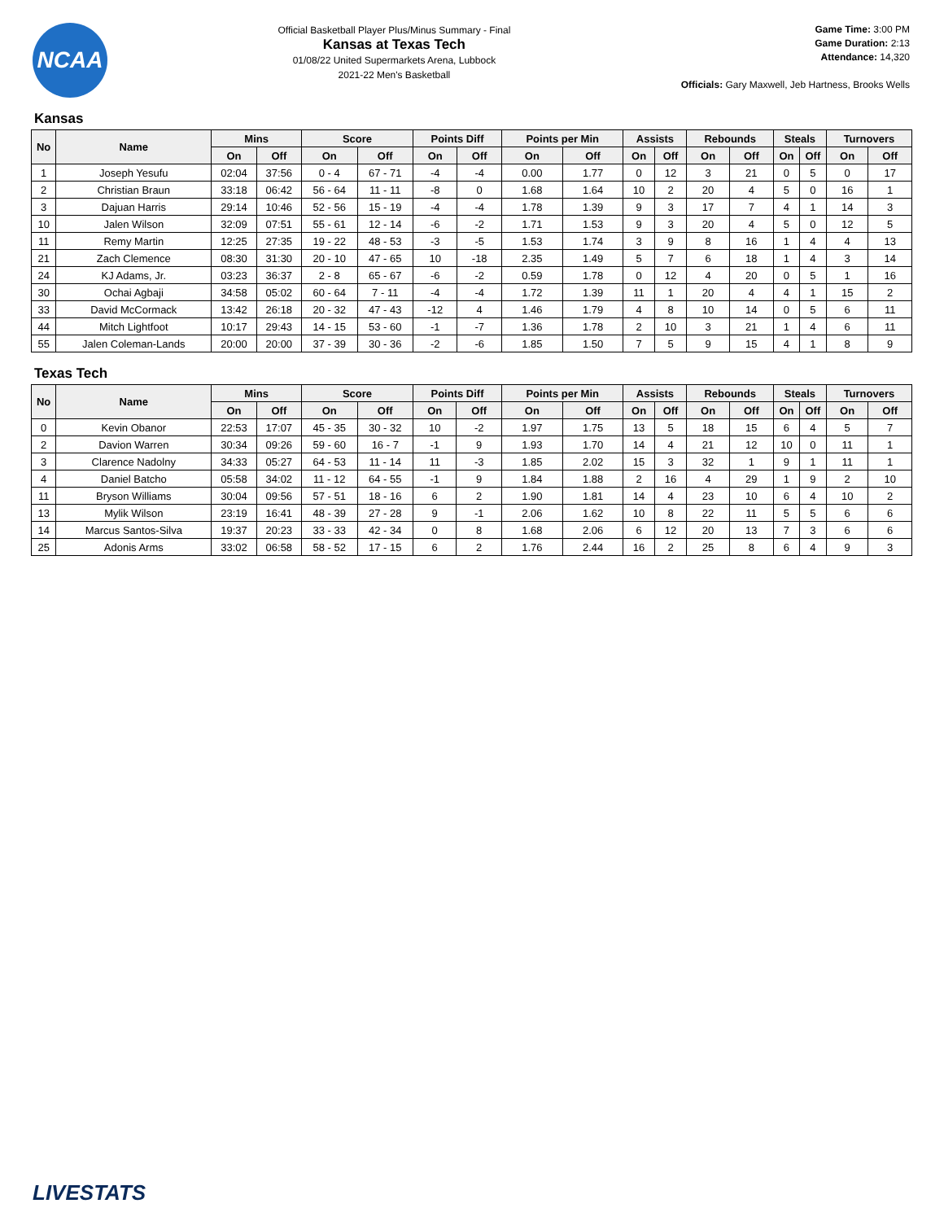NCAA
Official Basketball Player Plus/Minus Summary - Final
Kansas at Texas Tech
01/08/22 United Supermarkets Arena, Lubbock
2021-22 Men's Basketball
Game Time: 3:00 PM
Game Duration: 2:13
Attendance: 14,320
Officials: Gary Maxwell, Jeb Hartness, Brooks Wells
Kansas
| No | Name | Mins | | Score | | Points Diff | | Points per Min | | Assists | | Rebounds | | Steals | | Turnovers | |
| --- | --- | --- | --- | --- | --- | --- | --- | --- | --- | --- | --- | --- | --- | --- | --- | --- | --- |
| | | On | Off | On | Off | On | Off | On | Off | On | Off | On | Off | On | Off | On | Off |
| 1 | Joseph Yesufu | 02:04 | 37:56 | 0 - 4 | 67 - 71 | -4 | -4 | 0.00 | 1.77 | 0 | 12 | 3 | 21 | 0 | 5 | 0 | 17 |
| 2 | Christian Braun | 33:18 | 06:42 | 56 - 64 | 11 - 11 | -8 | 0 | 1.68 | 1.64 | 10 | 2 | 20 | 4 | 5 | 0 | 16 | 1 |
| 3 | Dajuan Harris | 29:14 | 10:46 | 52 - 56 | 15 - 19 | -4 | -4 | 1.78 | 1.39 | 9 | 3 | 17 | 7 | 4 | 1 | 14 | 3 |
| 10 | Jalen Wilson | 32:09 | 07:51 | 55 - 61 | 12 - 14 | -6 | -2 | 1.71 | 1.53 | 9 | 3 | 20 | 4 | 5 | 0 | 12 | 5 |
| 11 | Remy Martin | 12:25 | 27:35 | 19 - 22 | 48 - 53 | -3 | -5 | 1.53 | 1.74 | 3 | 9 | 8 | 16 | 1 | 4 | 4 | 13 |
| 21 | Zach Clemence | 08:30 | 31:30 | 20 - 10 | 47 - 65 | 10 | -18 | 2.35 | 1.49 | 5 | 7 | 6 | 18 | 1 | 4 | 3 | 14 |
| 24 | KJ Adams, Jr. | 03:23 | 36:37 | 2 - 8 | 65 - 67 | -6 | -2 | 0.59 | 1.78 | 0 | 12 | 4 | 20 | 0 | 5 | 1 | 16 |
| 30 | Ochai Agbaji | 34:58 | 05:02 | 60 - 64 | 7 - 11 | -4 | -4 | 1.72 | 1.39 | 11 | 1 | 20 | 4 | 4 | 1 | 15 | 2 |
| 33 | David McCormack | 13:42 | 26:18 | 20 - 32 | 47 - 43 | -12 | 4 | 1.46 | 1.79 | 4 | 8 | 10 | 14 | 0 | 5 | 6 | 11 |
| 44 | Mitch Lightfoot | 10:17 | 29:43 | 14 - 15 | 53 - 60 | -1 | -7 | 1.36 | 1.78 | 2 | 10 | 3 | 21 | 1 | 4 | 6 | 11 |
| 55 | Jalen Coleman-Lands | 20:00 | 20:00 | 37 - 39 | 30 - 36 | -2 | -6 | 1.85 | 1.50 | 7 | 5 | 9 | 15 | 4 | 1 | 8 | 9 |
Texas Tech
| No | Name | Mins | | Score | | Points Diff | | Points per Min | | Assists | | Rebounds | | Steals | | Turnovers | |
| --- | --- | --- | --- | --- | --- | --- | --- | --- | --- | --- | --- | --- | --- | --- | --- | --- | --- |
| | | On | Off | On | Off | On | Off | On | Off | On | Off | On | Off | On | Off | On | Off |
| 0 | Kevin Obanor | 22:53 | 17:07 | 45 - 35 | 30 - 32 | 10 | -2 | 1.97 | 1.75 | 13 | 5 | 18 | 15 | 6 | 4 | 5 | 7 |
| 2 | Davion Warren | 30:34 | 09:26 | 59 - 60 | 16 - 7 | -1 | 9 | 1.93 | 1.70 | 14 | 4 | 21 | 12 | 10 | 0 | 11 | 1 |
| 3 | Clarence Nadolny | 34:33 | 05:27 | 64 - 53 | 11 - 14 | 11 | -3 | 1.85 | 2.02 | 15 | 3 | 32 | 1 | 9 | 1 | 11 | 1 |
| 4 | Daniel Batcho | 05:58 | 34:02 | 11 - 12 | 64 - 55 | -1 | 9 | 1.84 | 1.88 | 2 | 16 | 4 | 29 | 1 | 9 | 2 | 10 |
| 11 | Bryson Williams | 30:04 | 09:56 | 57 - 51 | 18 - 16 | 6 | 2 | 1.90 | 1.81 | 14 | 4 | 23 | 10 | 6 | 4 | 10 | 2 |
| 13 | Mylik Wilson | 23:19 | 16:41 | 48 - 39 | 27 - 28 | 9 | -1 | 2.06 | 1.62 | 10 | 8 | 22 | 11 | 5 | 5 | 6 | 6 |
| 14 | Marcus Santos-Silva | 19:37 | 20:23 | 33 - 33 | 42 - 34 | 0 | 8 | 1.68 | 2.06 | 6 | 12 | 20 | 13 | 7 | 3 | 6 | 6 |
| 25 | Adonis Arms | 33:02 | 06:58 | 58 - 52 | 17 - 15 | 6 | 2 | 1.76 | 2.44 | 16 | 2 | 25 | 8 | 6 | 4 | 9 | 3 |
LIVESTATS